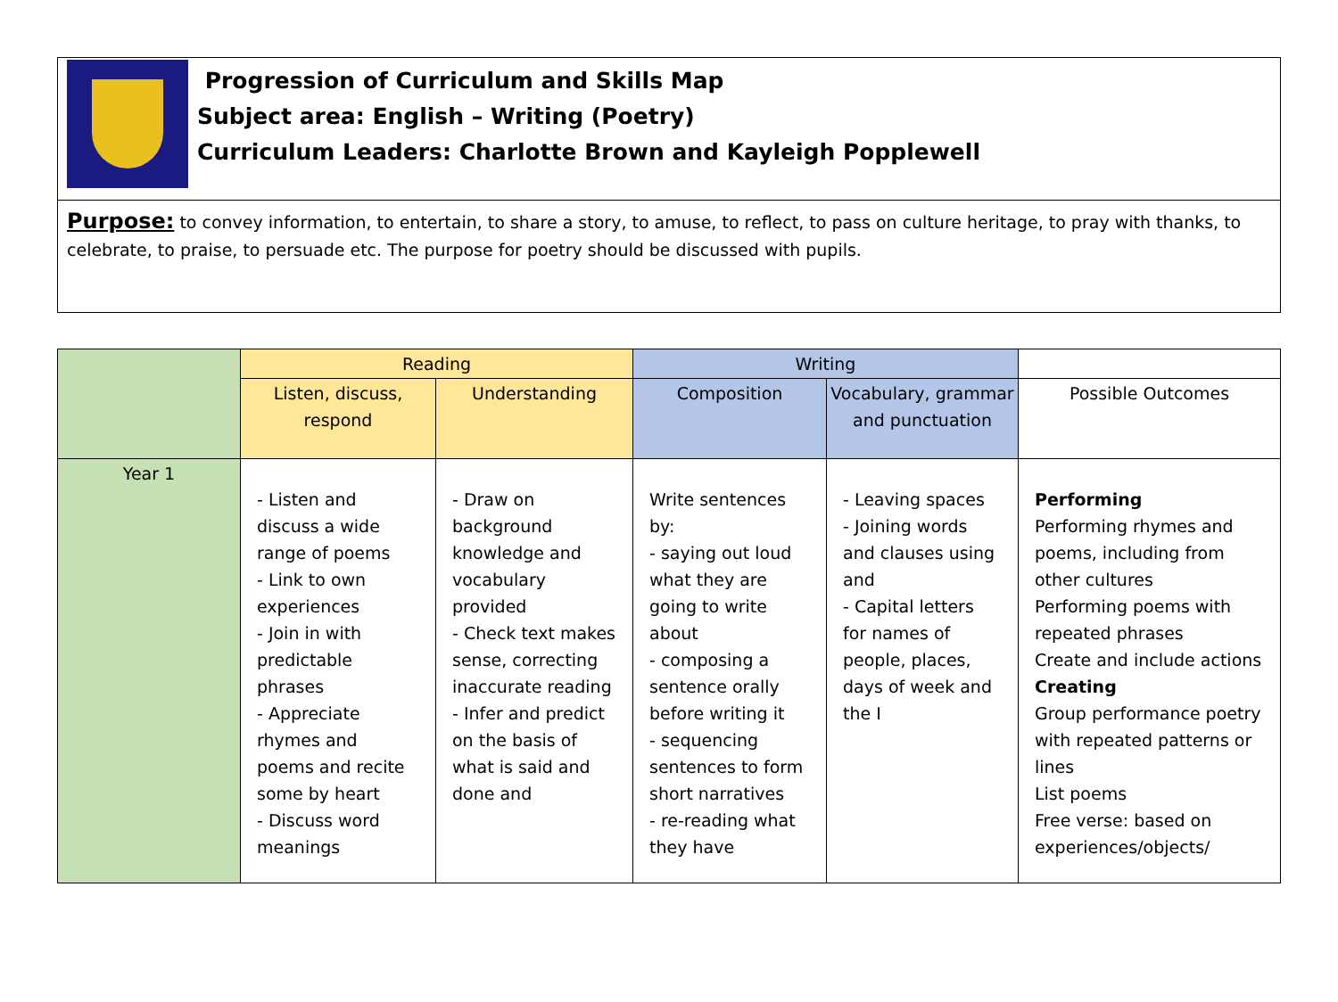Progression of Curriculum and Skills Map
Subject area: English – Writing (Poetry)
Curriculum Leaders: Charlotte Brown and Kayleigh Popplewell
Purpose: to convey information, to entertain, to share a story, to amuse, to reflect, to pass on culture heritage, to pray with thanks, to celebrate, to praise, to persuade etc. The purpose for poetry should be discussed with pupils.
| | Reading | | Writing | | |
| --- | --- | --- | --- | --- | --- |
| | Listen, discuss, respond | Understanding | Composition | Vocabulary, grammar and punctuation | Possible Outcomes |
| Year 1 | - Listen and discuss a wide range of poems - Link to own experiences - Join in with predictable phrases - Appreciate rhymes and poems and recite some by heart - Discuss word meanings | - Draw on background knowledge and vocabulary provided - Check text makes sense, correcting inaccurate reading - Infer and predict on the basis of what is said and done and | Write sentences by: - saying out loud what they are going to write about - composing a sentence orally before writing it - sequencing sentences to form short narratives - re-reading what they have | - Leaving spaces - Joining words and clauses using and - Capital letters for names of people, places, days of week and the I | Performing Performing rhymes and poems, including from other cultures Performing poems with repeated phrases Create and include actions Creating Group performance poetry with repeated patterns or lines List poems Free verse: based on experiences/objects/ |